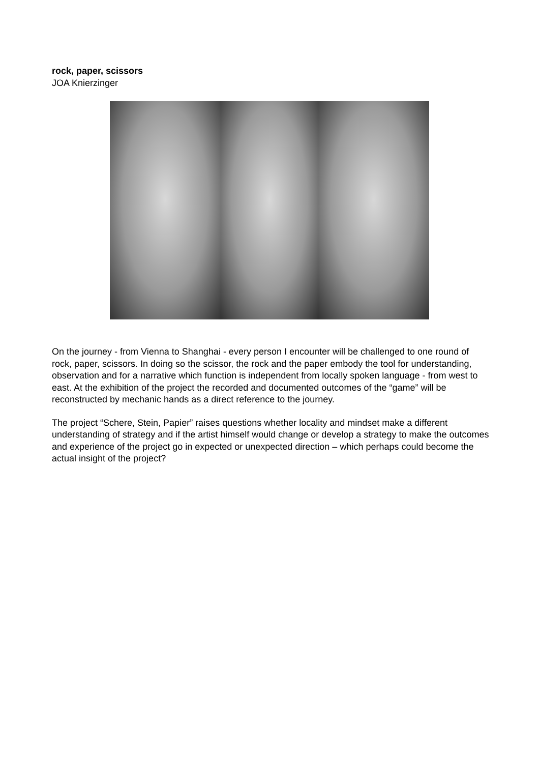rock, paper, scissors
JOA Knierzinger
On the journey - from Vienna to Shanghai - every person I encounter will be challenged to one round of rock, paper, scissors. In doing so the scissor, the rock and the paper embody the tool for understanding, observation and for a narrative which function is independent from locally spoken language - from west to east. At the exhibition of the project the recorded and documented outcomes of the “game” will be reconstructed by mechanic hands as a direct reference to the journey.
The project “Schere, Stein, Papier” raises questions whether locality and mindset make a different understanding of strategy and if the artist himself would change or develop a strategy to make the outcomes and experience of the project go in expected or unexpected direction – which perhaps could become the actual insight of the project?